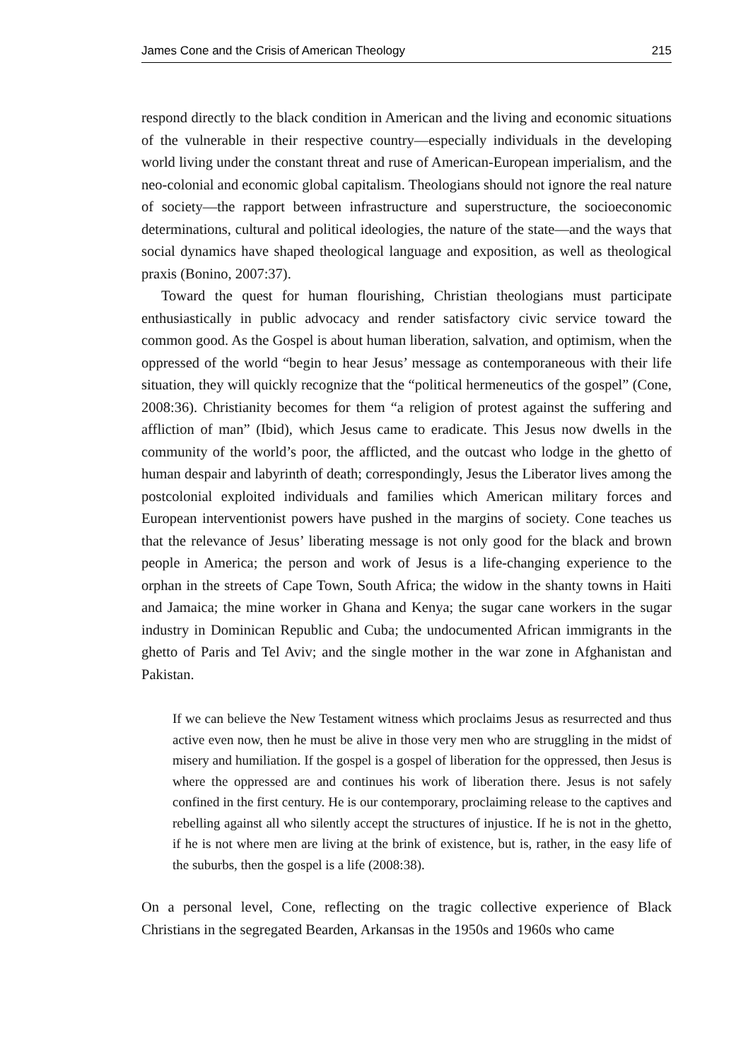James Cone and the Crisis of American Theology 215
respond directly to the black condition in American and the living and economic situations of the vulnerable in their respective country—especially individuals in the developing world living under the constant threat and ruse of American-European imperialism, and the neo-colonial and economic global capitalism. Theologians should not ignore the real nature of society—the rapport between infrastructure and superstructure, the socioeconomic determinations, cultural and political ideologies, the nature of the state—and the ways that social dynamics have shaped theological language and exposition, as well as theological praxis (Bonino, 2007:37).
Toward the quest for human flourishing, Christian theologians must participate enthusiastically in public advocacy and render satisfactory civic service toward the common good. As the Gospel is about human liberation, salvation, and optimism, when the oppressed of the world “begin to hear Jesus’ message as contemporaneous with their life situation, they will quickly recognize that the “political hermeneutics of the gospel” (Cone, 2008:36). Christianity becomes for them “a religion of protest against the suffering and affliction of man” (Ibid), which Jesus came to eradicate. This Jesus now dwells in the community of the world’s poor, the afflicted, and the outcast who lodge in the ghetto of human despair and labyrinth of death; correspondingly, Jesus the Liberator lives among the postcolonial exploited individuals and families which American military forces and European interventionist powers have pushed in the margins of society. Cone teaches us that the relevance of Jesus’ liberating message is not only good for the black and brown people in America; the person and work of Jesus is a life-changing experience to the orphan in the streets of Cape Town, South Africa; the widow in the shanty towns in Haiti and Jamaica; the mine worker in Ghana and Kenya; the sugar cane workers in the sugar industry in Dominican Republic and Cuba; the undocumented African immigrants in the ghetto of Paris and Tel Aviv; and the single mother in the war zone in Afghanistan and Pakistan.
If we can believe the New Testament witness which proclaims Jesus as resurrected and thus active even now, then he must be alive in those very men who are struggling in the midst of misery and humiliation. If the gospel is a gospel of liberation for the oppressed, then Jesus is where the oppressed are and continues his work of liberation there. Jesus is not safely confined in the first century. He is our contemporary, proclaiming release to the captives and rebelling against all who silently accept the structures of injustice. If he is not in the ghetto, if he is not where men are living at the brink of existence, but is, rather, in the easy life of the suburbs, then the gospel is a life (2008:38).
On a personal level, Cone, reflecting on the tragic collective experience of Black Christians in the segregated Bearden, Arkansas in the 1950s and 1960s who came